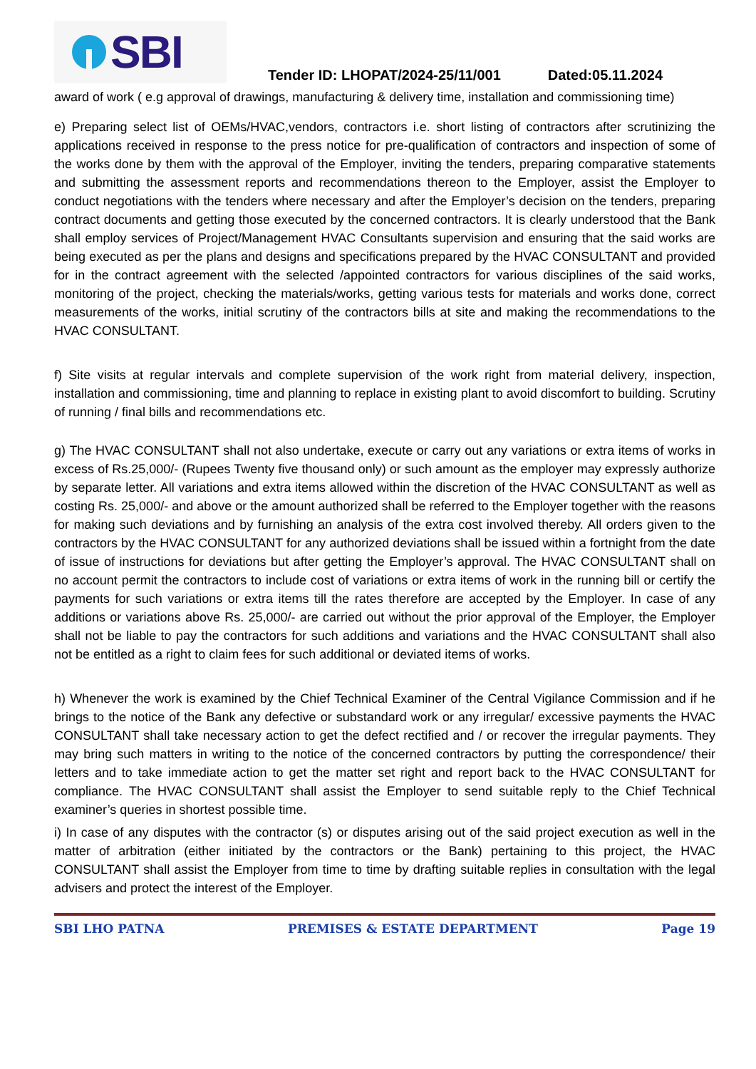SBI
Tender ID: LHOPAT/2024-25/11/001 Dated:05.11.2024
award of work ( e.g approval of drawings, manufacturing & delivery time, installation and commissioning time)
e) Preparing select list of OEMs/HVAC,vendors, contractors i.e. short listing of contractors after scrutinizing the applications received in response to the press notice for pre-qualification of contractors and inspection of some of the works done by them with the approval of the Employer, inviting the tenders, preparing comparative statements and submitting the assessment reports and recommendations thereon to the Employer, assist the Employer to conduct negotiations with the tenders where necessary and after the Employer’s decision on the tenders, preparing contract documents and getting those executed by the concerned contractors. It is clearly understood that the Bank shall employ services of Project/Management HVAC Consultants supervision and ensuring that the said works are being executed as per the plans and designs and specifications prepared by the HVAC CONSULTANT and provided for in the contract agreement with the selected /appointed contractors for various disciplines of the said works, monitoring of the project, checking the materials/works, getting various tests for materials and works done, correct measurements of the works, initial scrutiny of the contractors bills at site and making the recommendations to the HVAC CONSULTANT.
f) Site visits at regular intervals and complete supervision of the work right from material delivery, inspection, installation and commissioning, time and planning to replace in existing plant to avoid discomfort to building. Scrutiny of running / final bills and recommendations etc.
g) The HVAC CONSULTANT shall not also undertake, execute or carry out any variations or extra items of works in excess of Rs.25,000/- (Rupees Twenty five thousand only) or such amount as the employer may expressly authorize by separate letter. All variations and extra items allowed within the discretion of the HVAC CONSULTANT as well as costing Rs. 25,000/- and above or the amount authorized shall be referred to the Employer together with the reasons for making such deviations and by furnishing an analysis of the extra cost involved thereby. All orders given to the contractors by the HVAC CONSULTANT for any authorized deviations shall be issued within a fortnight from the date of issue of instructions for deviations but after getting the Employer’s approval. The HVAC CONSULTANT shall on no account permit the contractors to include cost of variations or extra items of work in the running bill or certify the payments for such variations or extra items till the rates therefore are accepted by the Employer. In case of any additions or variations above Rs. 25,000/- are carried out without the prior approval of the Employer, the Employer shall not be liable to pay the contractors for such additions and variations and the HVAC CONSULTANT shall also not be entitled as a right to claim fees for such additional or deviated items of works.
h) Whenever the work is examined by the Chief Technical Examiner of the Central Vigilance Commission and if he brings to the notice of the Bank any defective or substandard work or any irregular/ excessive payments the HVAC CONSULTANT shall take necessary action to get the defect rectified and / or recover the irregular payments. They may bring such matters in writing to the notice of the concerned contractors by putting the correspondence/ their letters and to take immediate action to get the matter set right and report back to the HVAC CONSULTANT for compliance. The HVAC CONSULTANT shall assist the Employer to send suitable reply to the Chief Technical examiner’s queries in shortest possible time.
i) In case of any disputes with the contractor (s) or disputes arising out of the said project execution as well in the matter of arbitration (either initiated by the contractors or the Bank) pertaining to this project, the HVAC CONSULTANT shall assist the Employer from time to time by drafting suitable replies in consultation with the legal advisers and protect the interest of the Employer.
SBI LHO PATNA PREMISES & ESTATE DEPARTMENT Page 19